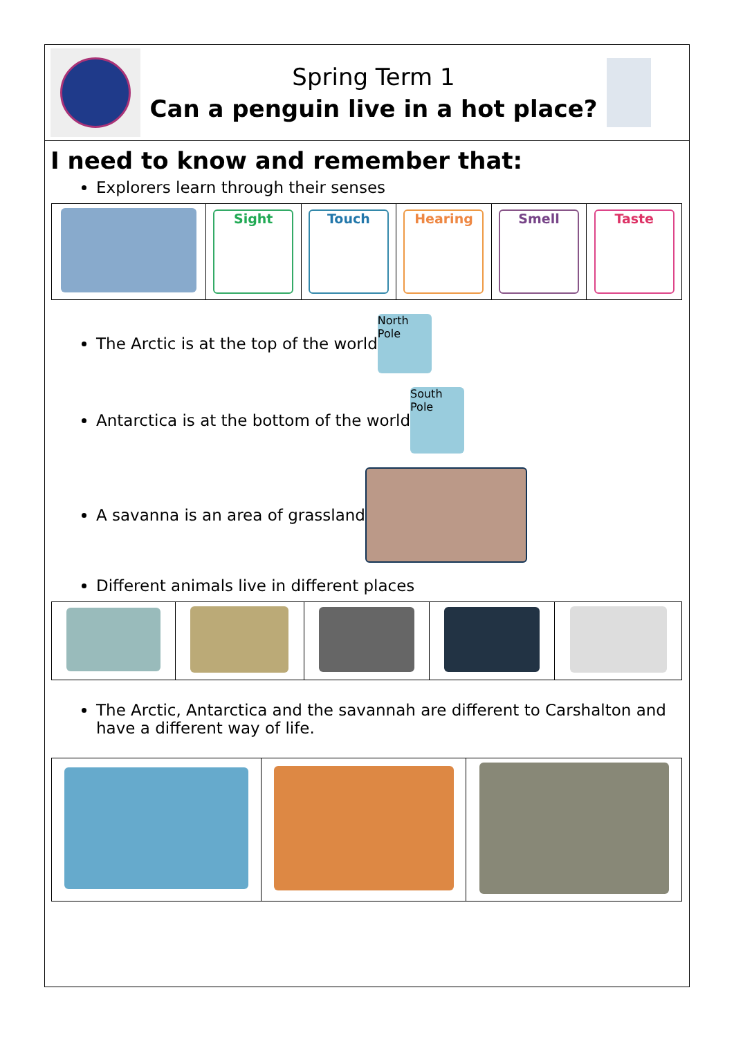Spring Term 1
Can a penguin live in a hot place?
I need to know and remember that:
Explorers learn through their senses
| | Sight | Touch | Hearing | Smell | Taste |
The Arctic is at the top of the world
North Pole
Antarctica is at the bottom of the world
South Pole
A savanna is an area of grassland
Different animals live in different places
The Arctic, Antarctica and the savannah are different to Carshalton and have a different way of life.